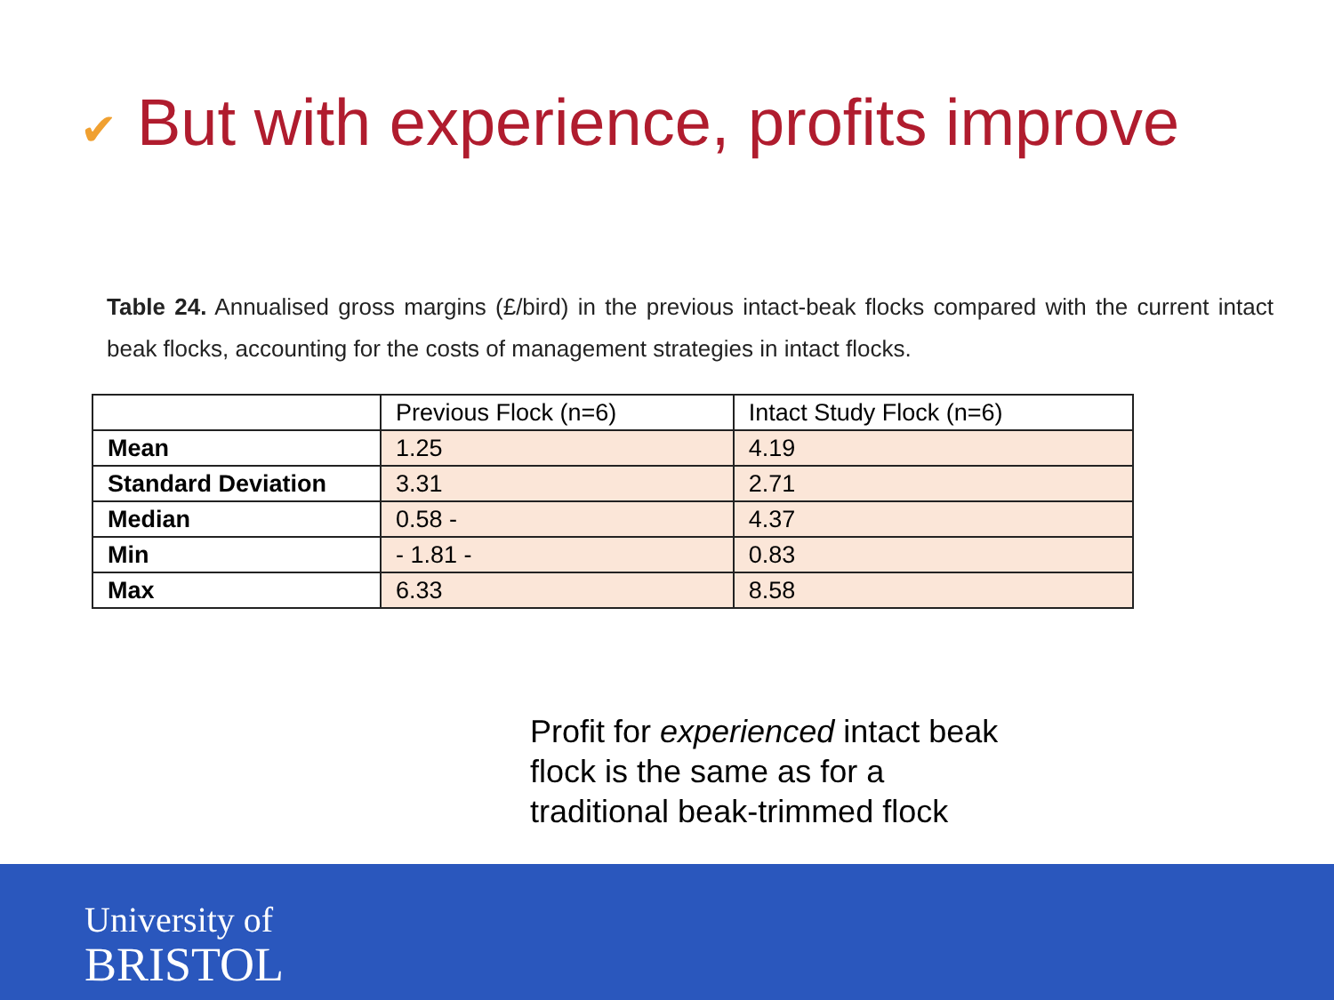✔ But with experience, profits improve
Table 24. Annualised gross margins (£/bird) in the previous intact-beak flocks compared with the current intact beak flocks, accounting for the costs of management strategies in intact flocks.
| | Previous Flock (n=6) | Intact Study Flock (n=6) |
| --- | --- | --- |
| Mean | 1.25 | 4.19 |
| Standard Deviation | 3.31 | 2.71 |
| Median | 0.58 - | 4.37 |
| Min | - 1.81 - | 0.83 |
| Max | 6.33 | 8.58 |
Profit for experienced intact beak
flock is the same as for a
traditional beak-trimmed flock
University of
BRISTOL